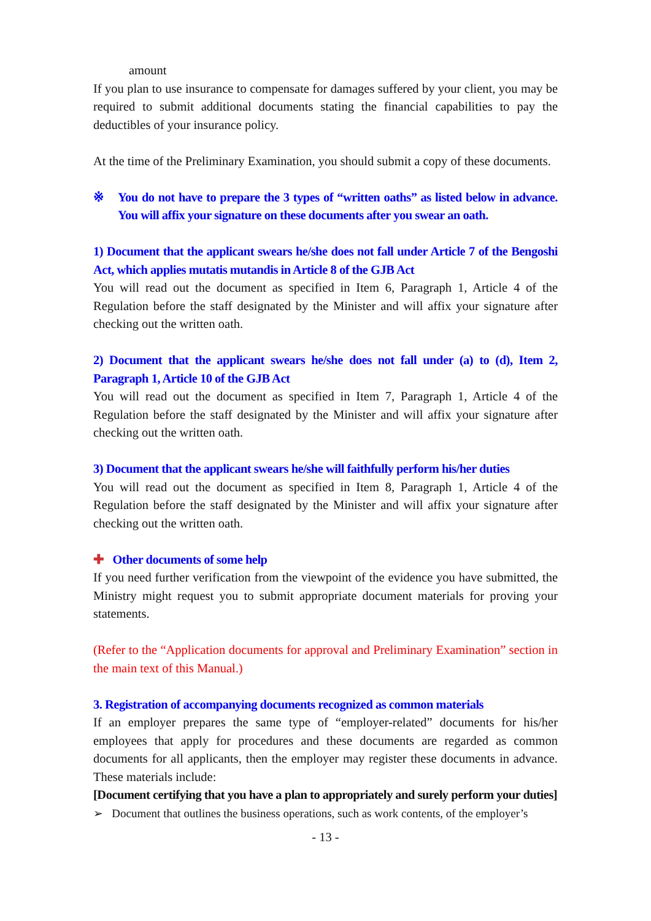amount
If you plan to use insurance to compensate for damages suffered by your client, you may be required to submit additional documents stating the financial capabilities to pay the deductibles of your insurance policy.
At the time of the Preliminary Examination, you should submit a copy of these documents.
※ You do not have to prepare the 3 types of “written oaths” as listed below in advance. You will affix your signature on these documents after you swear an oath.
1) Document that the applicant swears he/she does not fall under Article 7 of the Bengoshi Act, which applies mutatis mutandis in Article 8 of the GJB Act
You will read out the document as specified in Item 6, Paragraph 1, Article 4 of the Regulation before the staff designated by the Minister and will affix your signature after checking out the written oath.
2) Document that the applicant swears he/she does not fall under (a) to (d), Item 2, Paragraph 1, Article 10 of the GJB Act
You will read out the document as specified in Item 7, Paragraph 1, Article 4 of the Regulation before the staff designated by the Minister and will affix your signature after checking out the written oath.
3) Document that the applicant swears he/she will faithfully perform his/her duties
You will read out the document as specified in Item 8, Paragraph 1, Article 4 of the Regulation before the staff designated by the Minister and will affix your signature after checking out the written oath.
✚ Other documents of some help
If you need further verification from the viewpoint of the evidence you have submitted, the Ministry might request you to submit appropriate document materials for proving your statements.
(Refer to the “Application documents for approval and Preliminary Examination” section in the main text of this Manual.)
3. Registration of accompanying documents recognized as common materials
If an employer prepares the same type of “employer-related” documents for his/her employees that apply for procedures and these documents are regarded as common documents for all applicants, then the employer may register these documents in advance. These materials include:
[Document certifying that you have a plan to appropriately and surely perform your duties]
➢ Document that outlines the business operations, such as work contents, of the employer’s
- 13 -